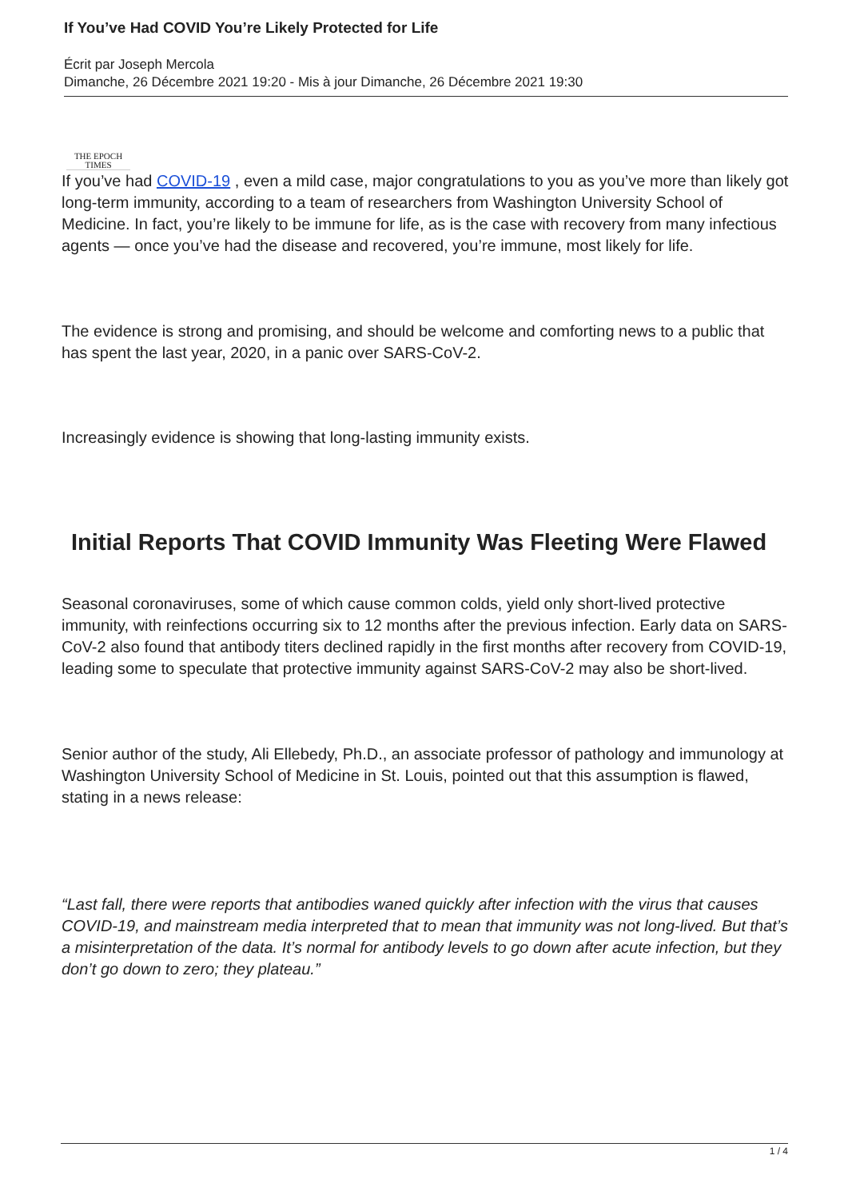If You’ve Had COVID You’re Likely Protected for Life
Écrit par Joseph Mercola
Dimanche, 26 Décembre 2021 19:20 - Mis à jour Dimanche, 26 Décembre 2021 19:30
THE EPOCH
TIMES
If you’ve had COVID-19 , even a mild case, major congratulations to you as you’ve more than likely got long-term immunity, according to a team of researchers from Washington University School of Medicine. In fact, you’re likely to be immune for life, as is the case with recovery from many infectious agents — once you’ve had the disease and recovered, you’re immune, most likely for life.
The evidence is strong and promising, and should be welcome and comforting news to a public that has spent the last year, 2020, in a panic over SARS-CoV-2.
Increasingly evidence is showing that long-lasting immunity exists.
Initial Reports That COVID Immunity Was Fleeting Were Flawed
Seasonal coronaviruses, some of which cause common colds, yield only short-lived protective immunity, with reinfections occurring six to 12 months after the previous infection. Early data on SARS-CoV-2 also found that antibody titers declined rapidly in the first months after recovery from COVID-19, leading some to speculate that protective immunity against SARS-CoV-2 may also be short-lived.
Senior author of the study, Ali Ellebedy, Ph.D., an associate professor of pathology and immunology at Washington University School of Medicine in St. Louis, pointed out that this assumption is flawed, stating in a news release:
“Last fall, there were reports that antibodies waned quickly after infection with the virus that causes COVID-19, and mainstream media interpreted that to mean that immunity was not long-lived. But that’s a misinterpretation of the data. It’s normal for antibody levels to go down after acute infection, but they don’t go down to zero; they plateau.”
1 / 4